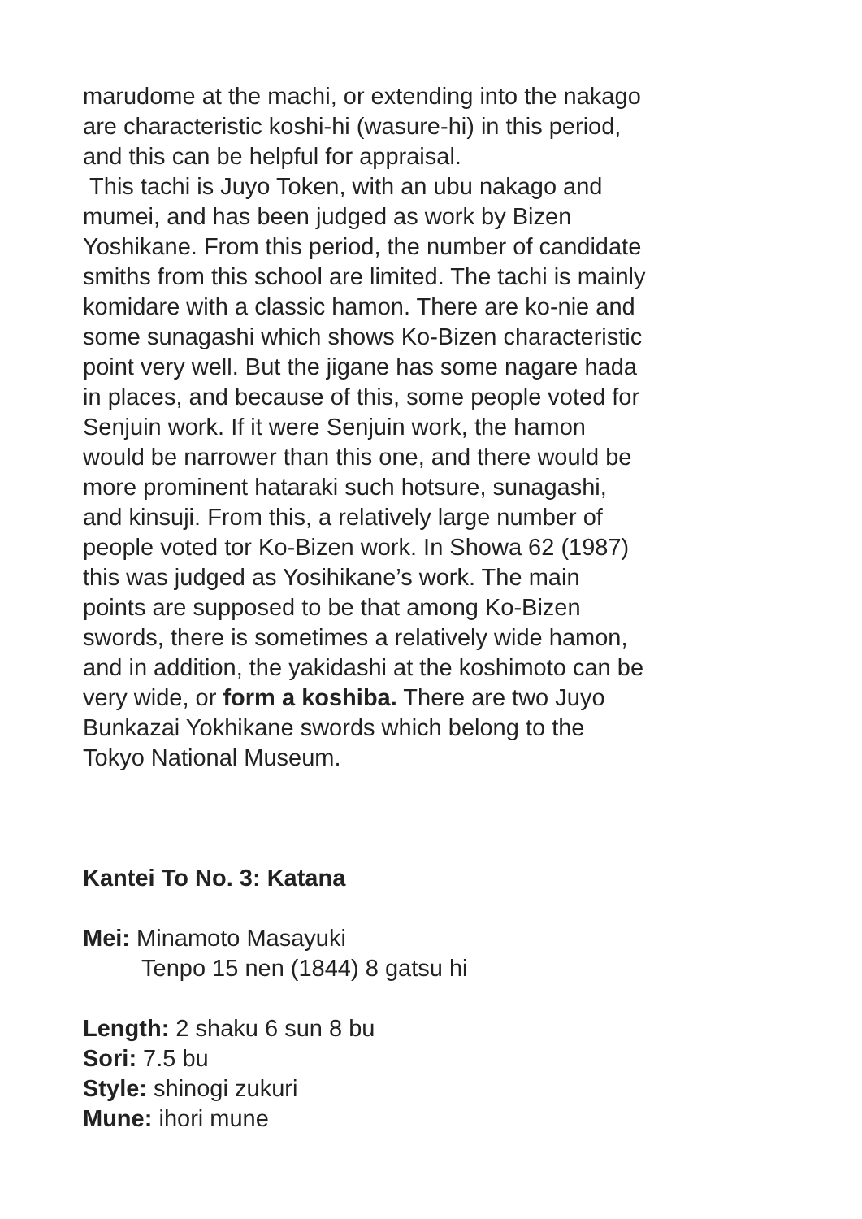marudome at the machi, or extending into the nakago
are characteristic koshi-hi (wasure-hi) in this period,
and this can be helpful for appraisal.
This tachi is Juyo Token, with an ubu nakago and
mumei, and has been judged as work by Bizen
Yoshikane. From this period, the number of candidate
smiths from this school are limited. The tachi is mainly
komidare with a classic hamon. There are ko-nie and
some sunagashi which shows Ko-Bizen characteristic
point very well. But the jigane has some nagare hada
in places, and because of this, some people voted for
Senjuin work. If it were Senjuin work, the hamon
would be narrower than this one, and there would be
more prominent hataraki such hotsure, sunagashi,
and kinsuji. From this, a relatively large number of
people voted tor Ko-Bizen work. In Showa 62 (1987)
this was judged as Yosihikane’s work. The main
points are supposed to be that among Ko-Bizen
swords, there is sometimes a relatively wide hamon,
and in addition, the yakidashi at the koshimoto can be
very wide, or form a koshiba. There are two Juyo
Bunkazai Yokhikane swords which belong to the
Tokyo National Museum.
Kantei To No. 3: Katana
Mei: Minamoto Masayuki
Tenpo 15 nen (1844) 8 gatsu hi
Length: 2 shaku 6 sun 8 bu
Sori: 7.5 bu
Style: shinogi zukuri
Mune: ihori mune